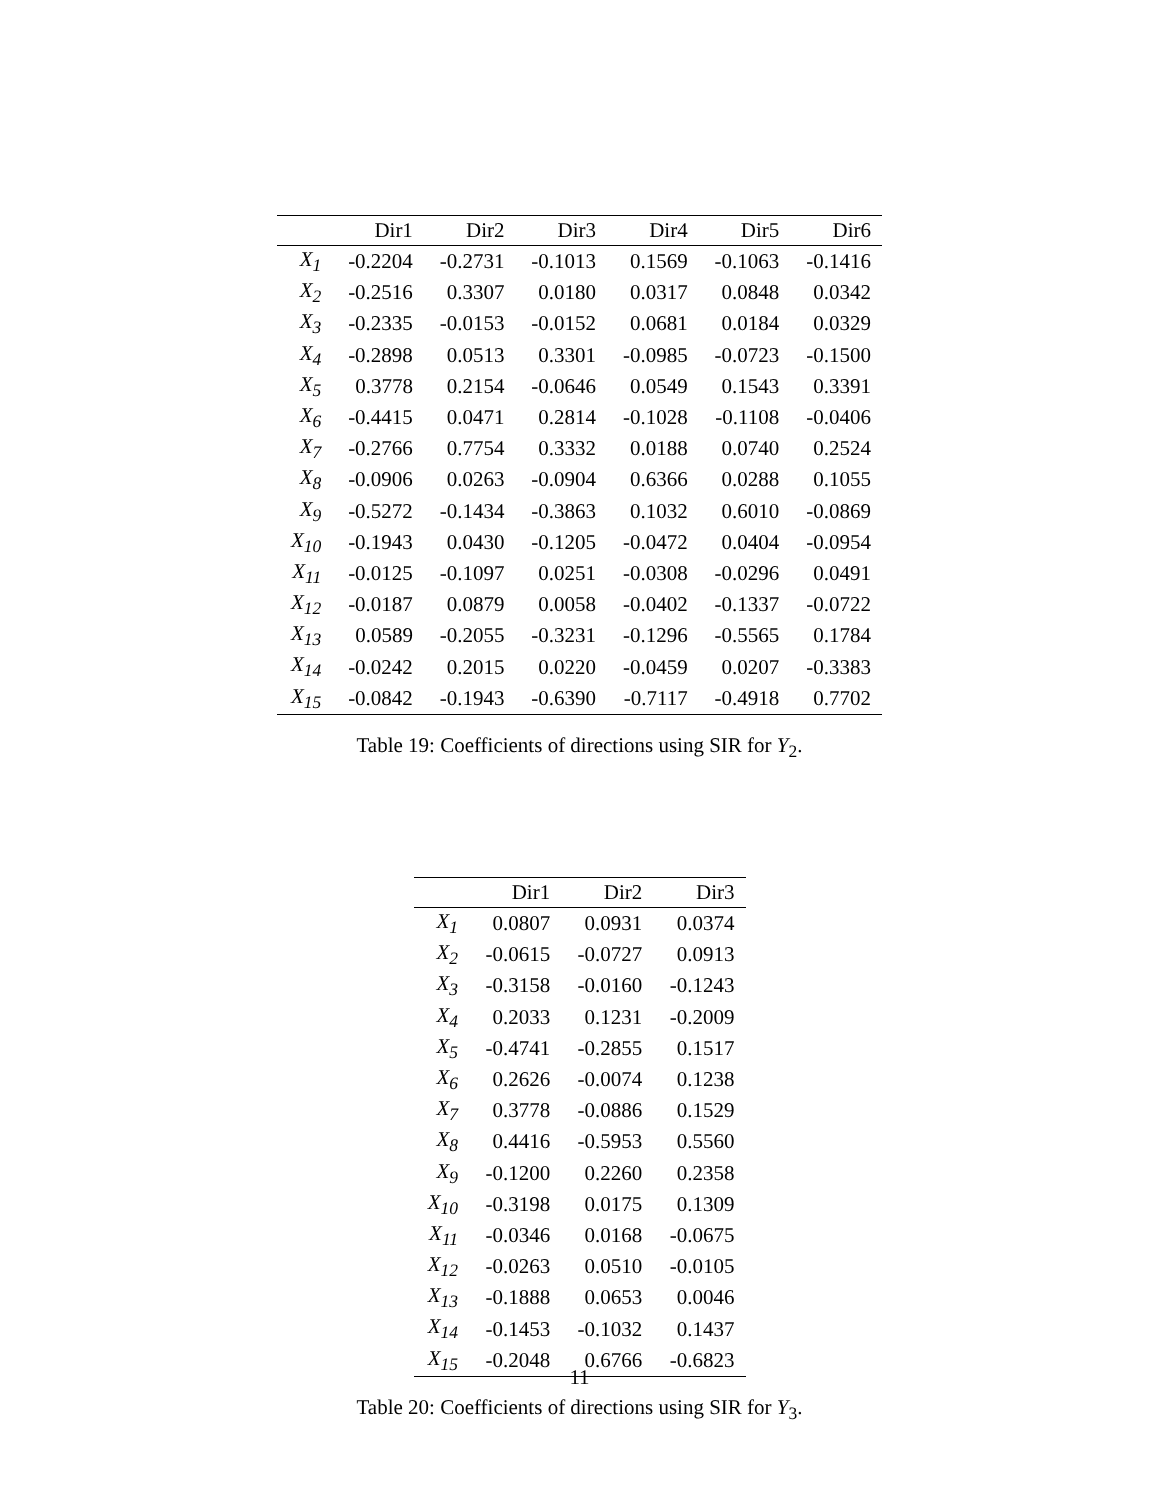| | Dir1 | Dir2 | Dir3 | Dir4 | Dir5 | Dir6 |
| --- | --- | --- | --- | --- | --- | --- |
| X<sub>1</sub> | -0.2204 | -0.2731 | -0.1013 | 0.1569 | -0.1063 | -0.1416 |
| X<sub>2</sub> | -0.2516 | 0.3307 | 0.0180 | 0.0317 | 0.0848 | 0.0342 |
| X<sub>3</sub> | -0.2335 | -0.0153 | -0.0152 | 0.0681 | 0.0184 | 0.0329 |
| X<sub>4</sub> | -0.2898 | 0.0513 | 0.3301 | -0.0985 | -0.0723 | -0.1500 |
| X<sub>5</sub> | 0.3778 | 0.2154 | -0.0646 | 0.0549 | 0.1543 | 0.3391 |
| X<sub>6</sub> | -0.4415 | 0.0471 | 0.2814 | -0.1028 | -0.1108 | -0.0406 |
| X<sub>7</sub> | -0.2766 | 0.7754 | 0.3332 | 0.0188 | 0.0740 | 0.2524 |
| X<sub>8</sub> | -0.0906 | 0.0263 | -0.0904 | 0.6366 | 0.0288 | 0.1055 |
| X<sub>9</sub> | -0.5272 | -0.1434 | -0.3863 | 0.1032 | 0.6010 | -0.0869 |
| X<sub>10</sub> | -0.1943 | 0.0430 | -0.1205 | -0.0472 | 0.0404 | -0.0954 |
| X<sub>11</sub> | -0.0125 | -0.1097 | 0.0251 | -0.0308 | -0.0296 | 0.0491 |
| X<sub>12</sub> | -0.0187 | 0.0879 | 0.0058 | -0.0402 | -0.1337 | -0.0722 |
| X<sub>13</sub> | 0.0589 | -0.2055 | -0.3231 | -0.1296 | -0.5565 | 0.1784 |
| X<sub>14</sub> | -0.0242 | 0.2015 | 0.0220 | -0.0459 | 0.0207 | -0.3383 |
| X<sub>15</sub> | -0.0842 | -0.1943 | -0.6390 | -0.7117 | -0.4918 | 0.7702 |
Table 19: Coefficients of directions using SIR for Y<sub>2</sub>.
| | Dir1 | Dir2 | Dir3 |
| --- | --- | --- | --- |
| X<sub>1</sub> | 0.0807 | 0.0931 | 0.0374 |
| X<sub>2</sub> | -0.0615 | -0.0727 | 0.0913 |
| X<sub>3</sub> | -0.3158 | -0.0160 | -0.1243 |
| X<sub>4</sub> | 0.2033 | 0.1231 | -0.2009 |
| X<sub>5</sub> | -0.4741 | -0.2855 | 0.1517 |
| X<sub>6</sub> | 0.2626 | -0.0074 | 0.1238 |
| X<sub>7</sub> | 0.3778 | -0.0886 | 0.1529 |
| X<sub>8</sub> | 0.4416 | -0.5953 | 0.5560 |
| X<sub>9</sub> | -0.1200 | 0.2260 | 0.2358 |
| X<sub>10</sub> | -0.3198 | 0.0175 | 0.1309 |
| X<sub>11</sub> | -0.0346 | 0.0168 | -0.0675 |
| X<sub>12</sub> | -0.0263 | 0.0510 | -0.0105 |
| X<sub>13</sub> | -0.1888 | 0.0653 | 0.0046 |
| X<sub>14</sub> | -0.1453 | -0.1032 | 0.1437 |
| X<sub>15</sub> | -0.2048 | 0.6766 | -0.6823 |
Table 20: Coefficients of directions using SIR for Y<sub>3</sub>.
11